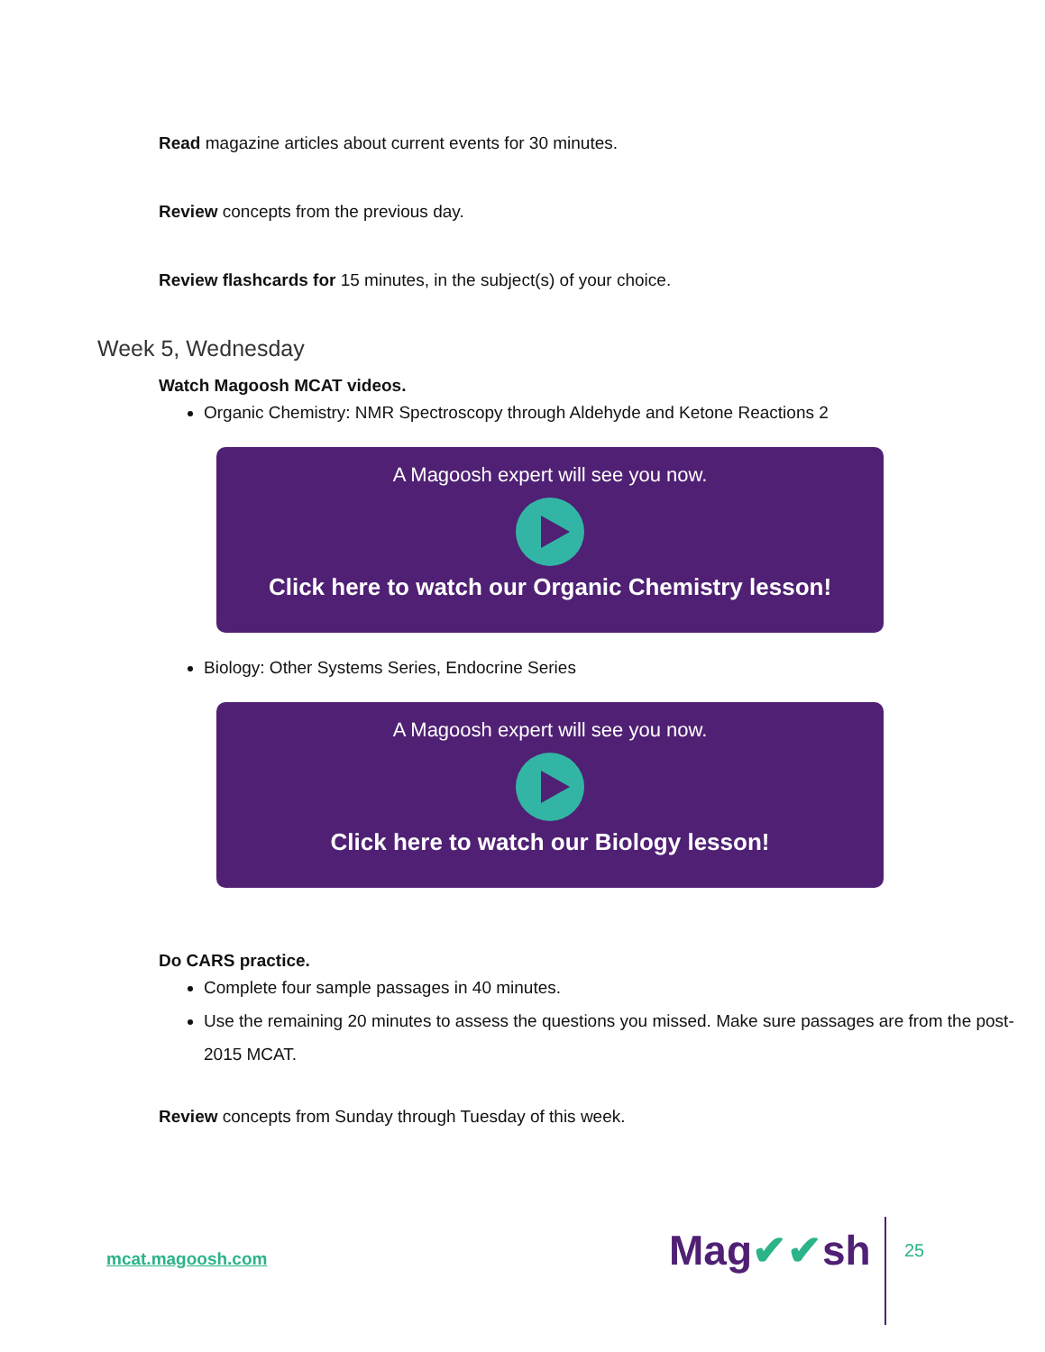Read magazine articles about current events for 30 minutes.
Review concepts from the previous day.
Review flashcards for 15 minutes, in the subject(s) of your choice.
Week 5, Wednesday
Watch Magoosh MCAT videos.
Organic Chemistry: NMR Spectroscopy through Aldehyde and Ketone Reactions 2
A Magoosh expert will see you now.
Click here to watch our Organic Chemistry lesson!
Biology: Other Systems Series, Endocrine Series
A Magoosh expert will see you now.
Click here to watch our Biology lesson!
Do CARS practice.
Complete four sample passages in 40 minutes.
Use the remaining 20 minutes to assess the questions you missed. Make sure passages are from the post-2015 MCAT.
Review concepts from Sunday through Tuesday of this week.
mcat.magoosh.com Mag✔✔sh 25